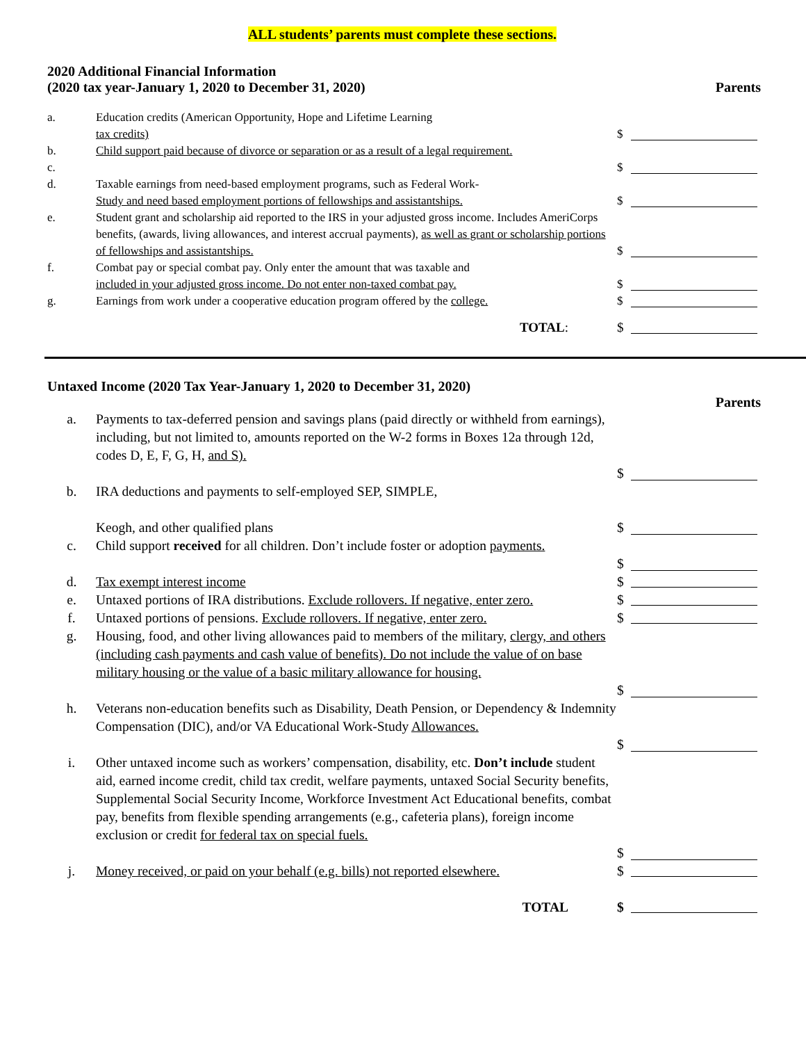ALL students’ parents must complete these sections.
2020 Additional Financial Information
(2020 tax year-January 1, 2020 to December 31, 2020) Parents
a. Education credits (American Opportunity, Hope and Lifetime Learning
tax credits)
$
b.
c.
Child support paid because of divorce or separation or as a result of a legal requirement.
$
d. Taxable earnings from need-based employment programs, such as Federal Work-
Study and need based employment portions of fellowships and assistantships.
$
e. Student grant and scholarship aid reported to the IRS in your adjusted gross income. Includes AmeriCorps benefits, (awards, living allowances, and interest accrual payments), as well as grant or scholarship portions of fellowships and assistantships.
$
f. Combat pay or special combat pay. Only enter the amount that was taxable and
included in your adjusted gross income. Do not enter non-taxed combat pay.
$
g. Earnings from work under a cooperative education program offered by the college.
$
TOTAL: $
Untaxed Income (2020 Tax Year-January 1, 2020 to December 31, 2020)
Parents
a. Payments to tax-deferred pension and savings plans (paid directly or withheld from earnings), including, but not limited to, amounts reported on the W-2 forms in Boxes 12a through 12d, codes D, E, F, G, H, and S).
$
b. IRA deductions and payments to self-employed SEP, SIMPLE,
Keogh, and other qualified plans
$
c. Child support received for all children. Don’t include foster or adoption payments.
$
d. Tax exempt interest income $
e. Untaxed portions of IRA distributions. Exclude rollovers. If negative, enter zero.
$
f. Untaxed portions of pensions. Exclude rollovers. If negative, enter zero.
$
g. Housing, food, and other living allowances paid to members of the military, clergy, and others (including cash payments and cash value of benefits). Do not include the value of on base military housing or the value of a basic military allowance for housing.
$
h. Veterans non-education benefits such as Disability, Death Pension, or Dependency & Indemnity Compensation (DIC), and/or VA Educational Work-Study Allowances.
$
i. Other untaxed income such as workers’ compensation, disability, etc. Don’t include student aid, earned income credit, child tax credit, welfare payments, untaxed Social Security benefits, Supplemental Social Security Income, Workforce Investment Act Educational benefits, combat pay, benefits from flexible spending arrangements (e.g., cafeteria plans), foreign income exclusion or credit for federal tax on special fuels.
$
j. Money received, or paid on your behalf (e.g. bills) not reported elsewhere.
$
TOTAL $